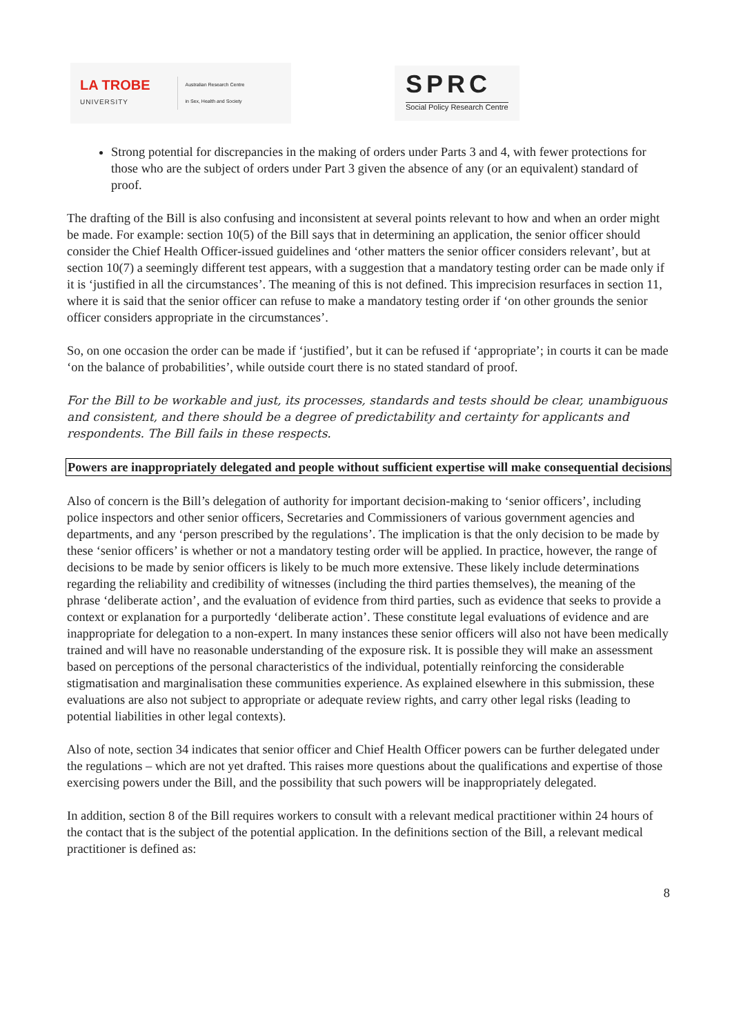LA TROBE
UNIVERSITY
Australian Research Centre
in Sex, Health and Society
SPRC
Social Policy Research Centre
Strong potential for discrepancies in the making of orders under Parts 3 and 4, with fewer protections for those who are the subject of orders under Part 3 given the absence of any (or an equivalent) standard of proof.
The drafting of the Bill is also confusing and inconsistent at several points relevant to how and when an order might be made. For example: section 10(5) of the Bill says that in determining an application, the senior officer should consider the Chief Health Officer-issued guidelines and ‘other matters the senior officer considers relevant’, but at section 10(7) a seemingly different test appears, with a suggestion that a mandatory testing order can be made only if it is ‘justified in all the circumstances’. The meaning of this is not defined. This imprecision resurfaces in section 11, where it is said that the senior officer can refuse to make a mandatory testing order if ‘on other grounds the senior officer considers appropriate in the circumstances’.
So, on one occasion the order can be made if ‘justified’, but it can be refused if ‘appropriate’; in courts it can be made ‘on the balance of probabilities’, while outside court there is no stated standard of proof.
For the Bill to be workable and just, its processes, standards and tests should be clear, unambiguous and consistent, and there should be a degree of predictability and certainty for applicants and respondents. The Bill fails in these respects.
Powers are inappropriately delegated and people without sufficient expertise will make consequential decisions
Also of concern is the Bill’s delegation of authority for important decision-making to ‘senior officers’, including police inspectors and other senior officers, Secretaries and Commissioners of various government agencies and departments, and any ‘person prescribed by the regulations’. The implication is that the only decision to be made by these ‘senior officers’ is whether or not a mandatory testing order will be applied. In practice, however, the range of decisions to be made by senior officers is likely to be much more extensive. These likely include determinations regarding the reliability and credibility of witnesses (including the third parties themselves), the meaning of the phrase ‘deliberate action’, and the evaluation of evidence from third parties, such as evidence that seeks to provide a context or explanation for a purportedly ‘deliberate action’. These constitute legal evaluations of evidence and are inappropriate for delegation to a non-expert. In many instances these senior officers will also not have been medically trained and will have no reasonable understanding of the exposure risk. It is possible they will make an assessment based on perceptions of the personal characteristics of the individual, potentially reinforcing the considerable stigmatisation and marginalisation these communities experience. As explained elsewhere in this submission, these evaluations are also not subject to appropriate or adequate review rights, and carry other legal risks (leading to potential liabilities in other legal contexts).
Also of note, section 34 indicates that senior officer and Chief Health Officer powers can be further delegated under the regulations – which are not yet drafted. This raises more questions about the qualifications and expertise of those exercising powers under the Bill, and the possibility that such powers will be inappropriately delegated.
In addition, section 8 of the Bill requires workers to consult with a relevant medical practitioner within 24 hours of the contact that is the subject of the potential application. In the definitions section of the Bill, a relevant medical practitioner is defined as:
8